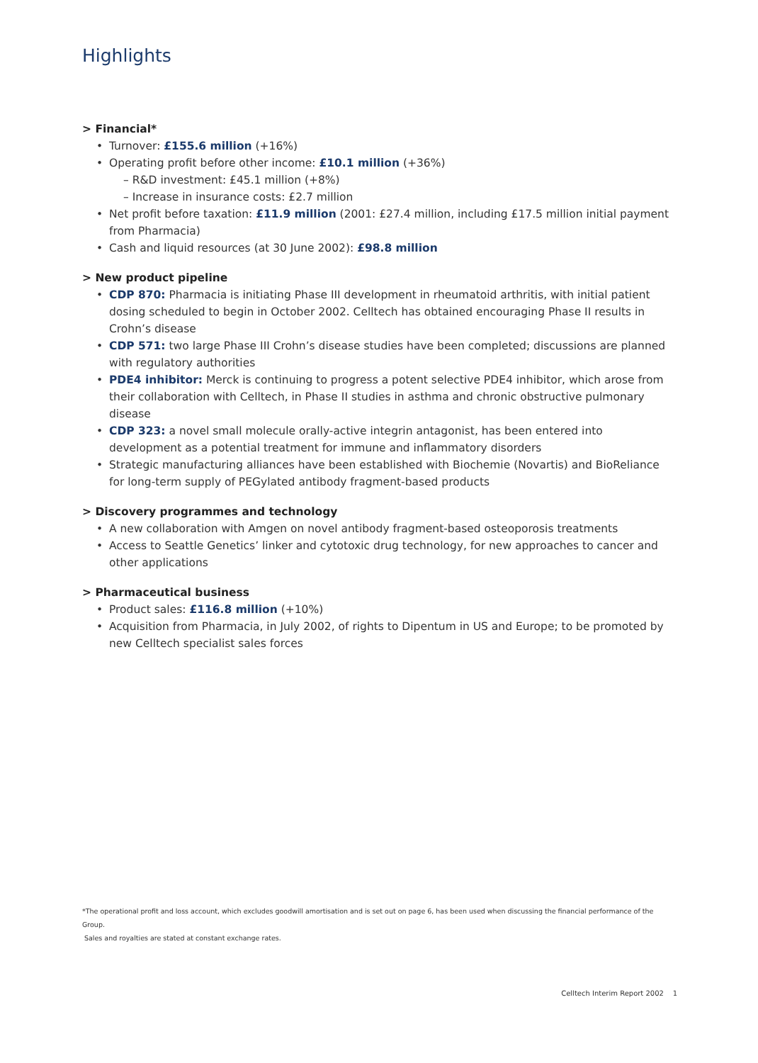Highlights
> Financial*
Turnover: £155.6 million (+16%)
Operating profit before other income: £10.1 million (+36%)
– R&D investment: £45.1 million (+8%)
– Increase in insurance costs: £2.7 million
Net profit before taxation: £11.9 million (2001: £27.4 million, including £17.5 million initial payment from Pharmacia)
Cash and liquid resources (at 30 June 2002): £98.8 million
> New product pipeline
CDP 870: Pharmacia is initiating Phase III development in rheumatoid arthritis, with initial patient dosing scheduled to begin in October 2002. Celltech has obtained encouraging Phase II results in Crohn’s disease
CDP 571: two large Phase III Crohn’s disease studies have been completed; discussions are planned with regulatory authorities
PDE4 inhibitor: Merck is continuing to progress a potent selective PDE4 inhibitor, which arose from their collaboration with Celltech, in Phase II studies in asthma and chronic obstructive pulmonary disease
CDP 323: a novel small molecule orally-active integrin antagonist, has been entered into development as a potential treatment for immune and inflammatory disorders
Strategic manufacturing alliances have been established with Biochemie (Novartis) and BioReliance for long-term supply of PEGylated antibody fragment-based products
> Discovery programmes and technology
A new collaboration with Amgen on novel antibody fragment-based osteoporosis treatments
Access to Seattle Genetics’ linker and cytotoxic drug technology, for new approaches to cancer and other applications
> Pharmaceutical business
Product sales: £116.8 million (+10%)
Acquisition from Pharmacia, in July 2002, of rights to Dipentum in US and Europe; to be promoted by new Celltech specialist sales forces
*The operational profit and loss account, which excludes goodwill amortisation and is set out on page 6, has been used when discussing the financial performance of the Group.
Sales and royalties are stated at constant exchange rates.
Celltech Interim Report 2002 1